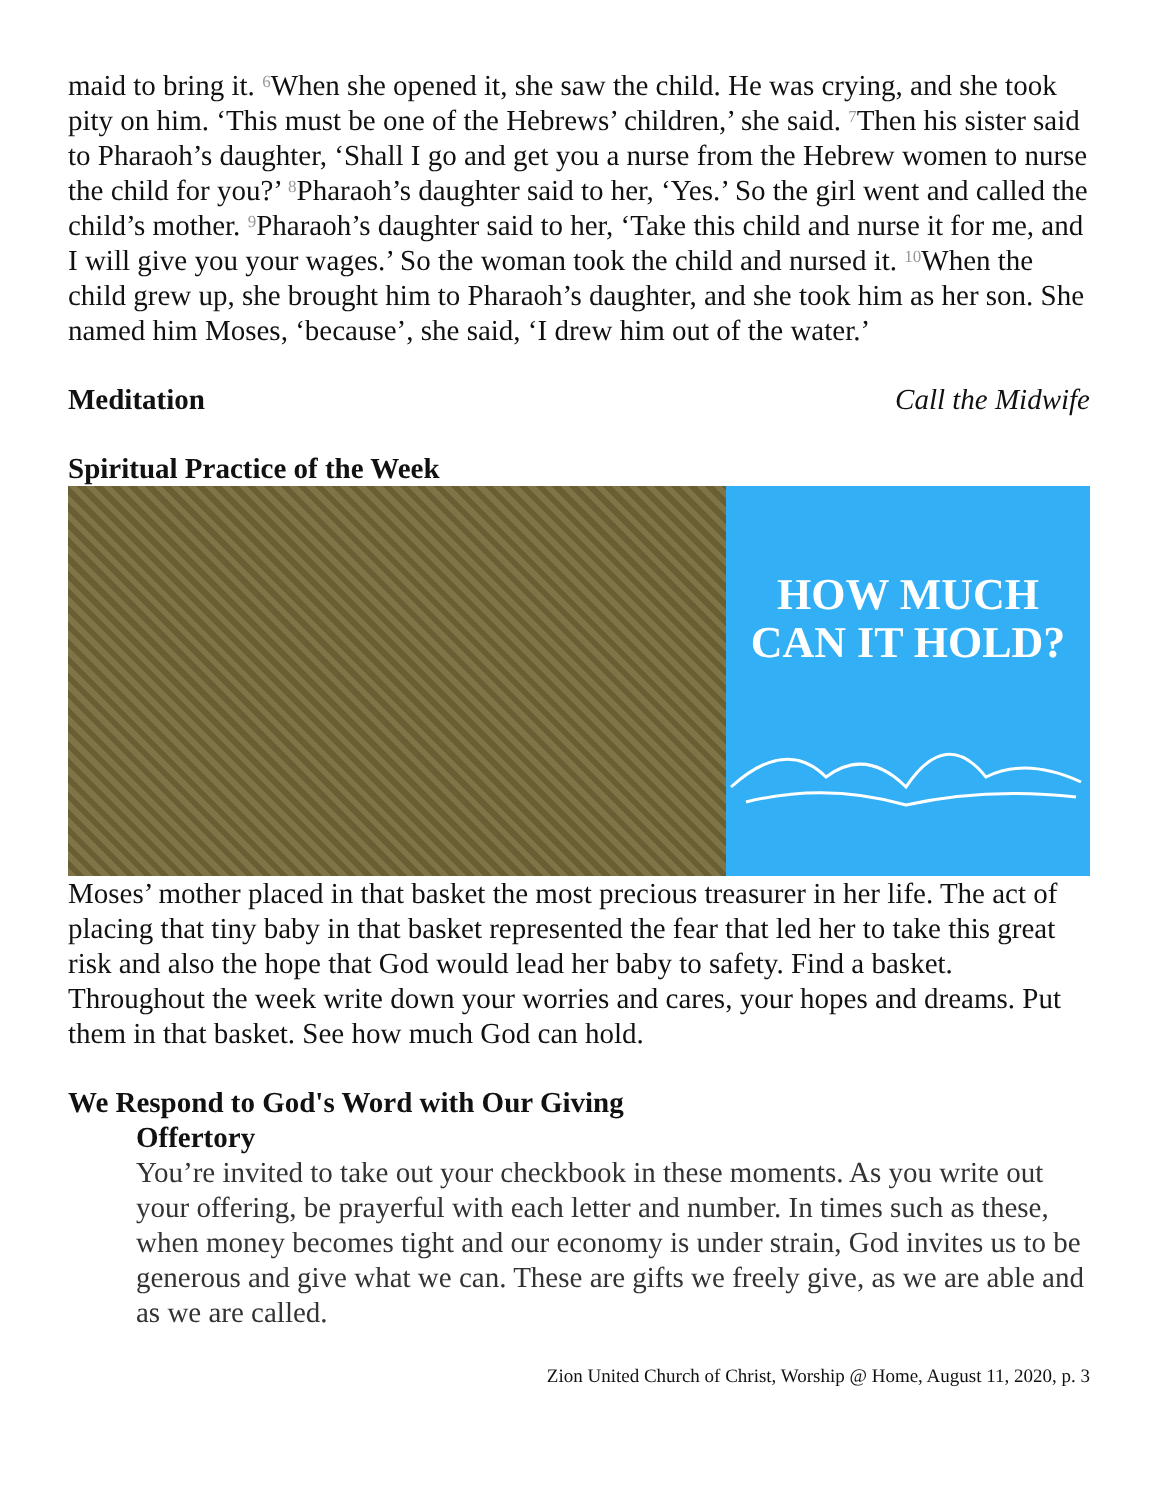maid to bring it. <sup>6</sup>When she opened it, she saw the child. He was crying, and she took pity on him. ‘This must be one of the Hebrews’ children,’ she said. <sup>7</sup>Then his sister said to Pharaoh’s daughter, ‘Shall I go and get you a nurse from the Hebrew women to nurse the child for you?’ <sup>8</sup>Pharaoh’s daughter said to her, ‘Yes.’ So the girl went and called the child’s mother. <sup>9</sup>Pharaoh’s daughter said to her, ‘Take this child and nurse it for me, and I will give you your wages.’ So the woman took the child and nursed it. <sup>10</sup>When the child grew up, she brought him to Pharaoh’s daughter, and she took him as her son. She named him Moses, ‘because’, she said, ‘I drew him out of the water.’
Meditation Call the Midwife
Spiritual Practice of the Week
HOW MUCH
CAN IT HOLD?
Moses’ mother placed in that basket the most precious treasurer in her life. The act of placing that tiny baby in that basket represented the fear that led her to take this great risk and also the hope that God would lead her baby to safety. Find a basket. Throughout the week write down your worries and cares, your hopes and dreams. Put them in that basket. See how much God can hold.
We Respond to God's Word with Our Giving
Offertory
You’re invited to take out your checkbook in these moments. As you write out your offering, be prayerful with each letter and number. In times such as these, when money becomes tight and our economy is under strain, God invites us to be generous and give what we can. These are gifts we freely give, as we are able and as we are called.
Zion United Church of Christ, Worship @ Home, August 11, 2020, p. 3